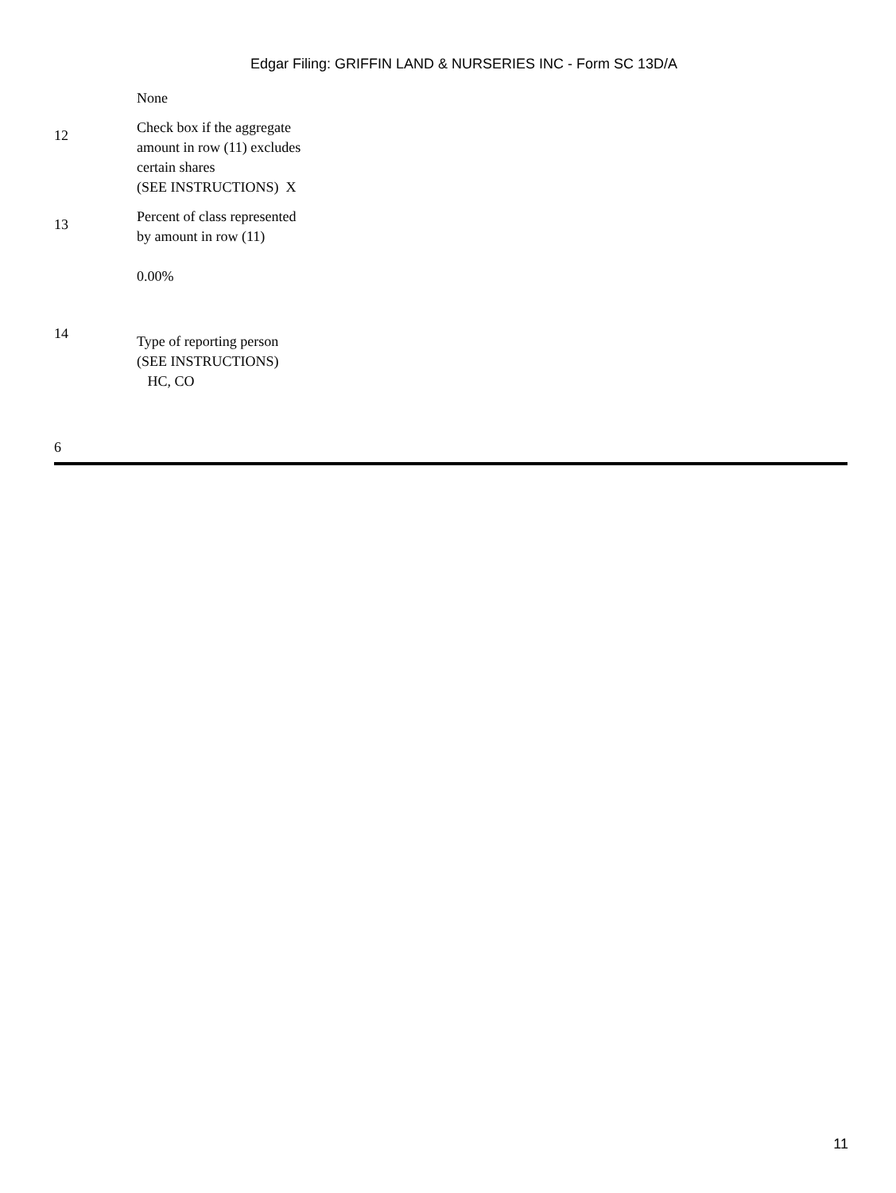Edgar Filing: GRIFFIN LAND & NURSERIES INC - Form SC 13D/A
| | None |
| 12 | Check box if the aggregate amount in row (11) excludes certain shares (SEE INSTRUCTIONS) X |
| 13 | Percent of class represented by amount in row (11) 0.00% |
| 14 | Type of reporting person (SEE INSTRUCTIONS) HC, CO |
6
11